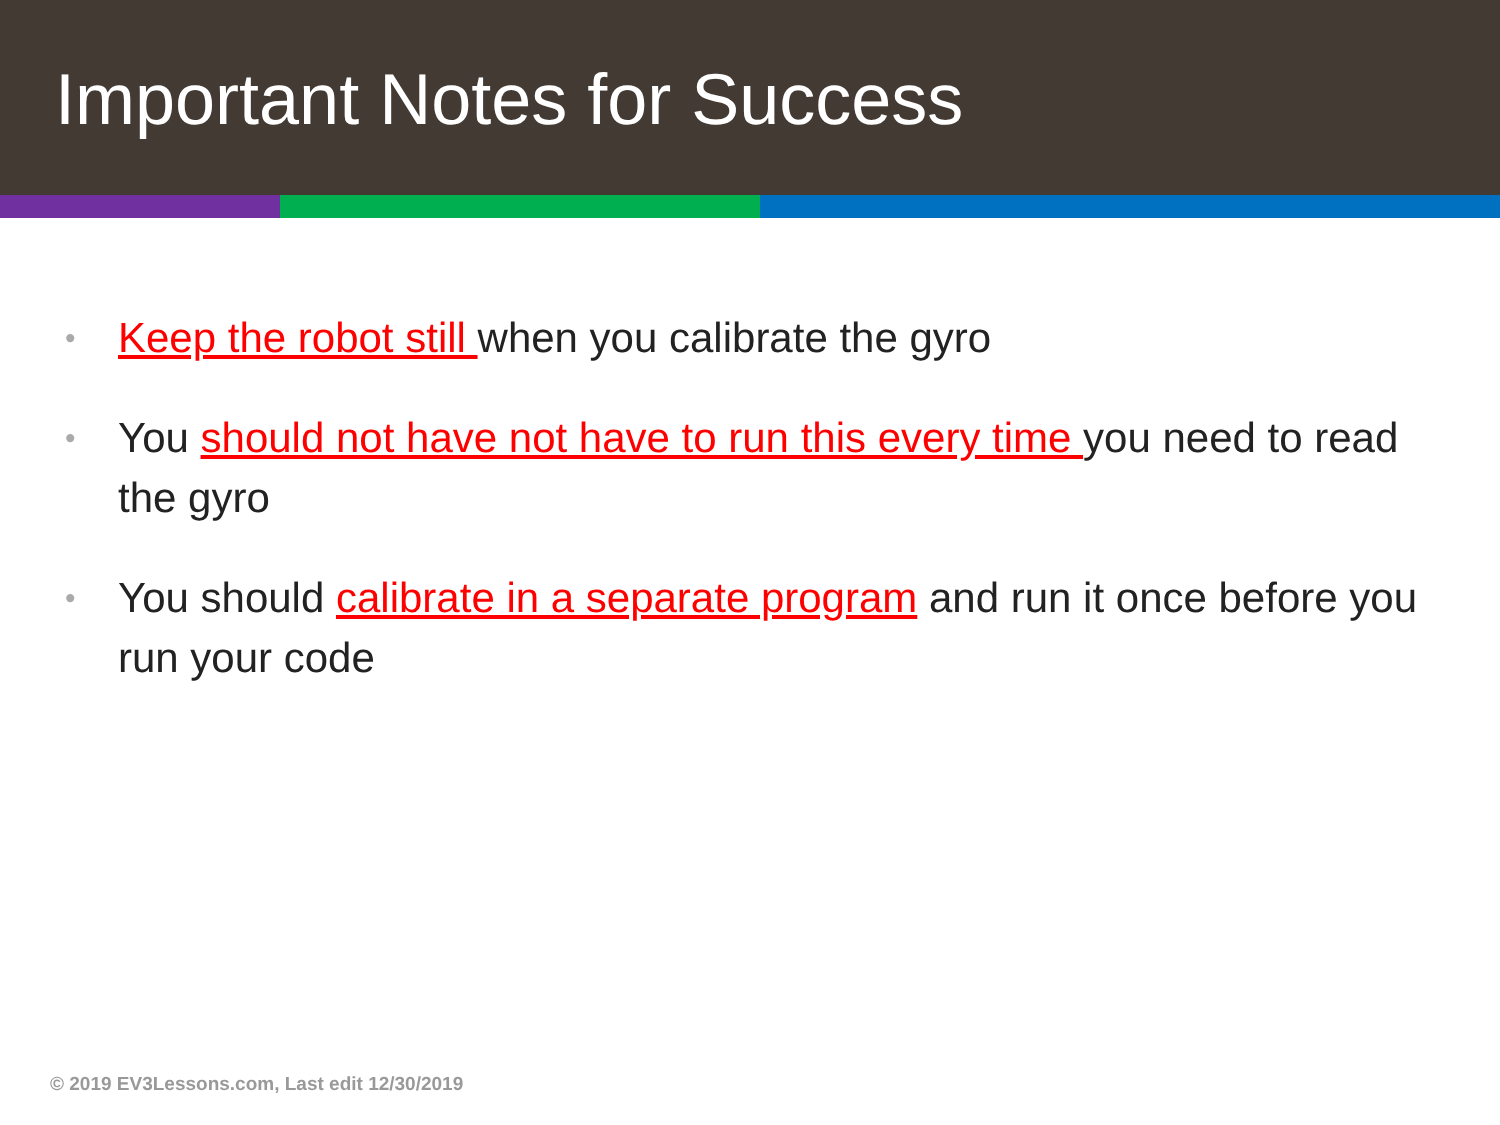Important Notes for Success
• Keep the robot still when you calibrate the gyro
• You should not have not have to run this every time you need to read the gyro
• You should calibrate in a separate program and run it once before you run your code
© 2019 EV3Lessons.com, Last edit 12/30/2019